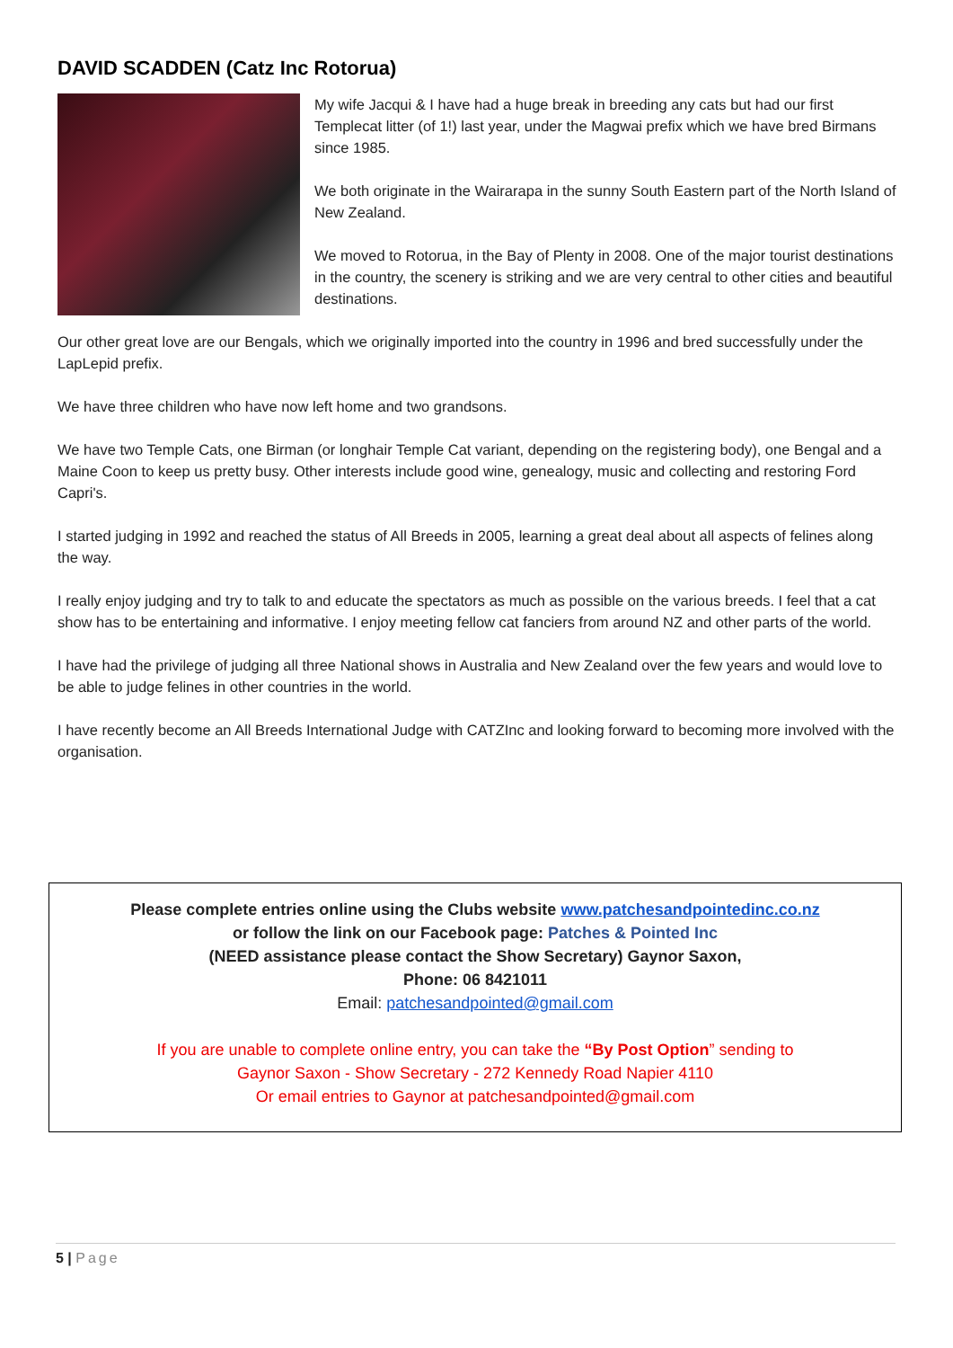DAVID SCADDEN (Catz Inc Rotorua)
My wife Jacqui & I have had a huge break in breeding any cats but had our first Templecat litter (of 1!) last year, under the Magwai prefix which we have bred Birmans since 1985.
We both originate in the Wairarapa in the sunny South Eastern part of the North Island of New Zealand.
We moved to Rotorua, in the Bay of Plenty in 2008. One of the major tourist destinations in the country, the scenery is striking and we are very central to other cities and beautiful destinations.
Our other great love are our Bengals, which we originally imported into the country in 1996 and bred successfully under the LapLepid prefix.
We have three children who have now left home and two grandsons.
We have two Temple Cats, one Birman (or longhair Temple Cat variant, depending on the registering body), one Bengal and a Maine Coon to keep us pretty busy. Other interests include good wine, genealogy, music and collecting and restoring Ford Capri's.
I started judging in 1992 and reached the status of All Breeds in 2005, learning a great deal about all aspects of felines along the way.
I really enjoy judging and try to talk to and educate the spectators as much as possible on the various breeds. I feel that a cat show has to be entertaining and informative. I enjoy meeting fellow cat fanciers from around NZ and other parts of the world.
I have had the privilege of judging all three National shows in Australia and New Zealand over the few years and would love to be able to judge felines in other countries in the world.
I have recently become an All Breeds International Judge with CATZInc and looking forward to becoming more involved with the organisation.
Please complete entries online using the Clubs website www.patchesandpointedinc.co.nz
or follow the link on our Facebook page: Patches & Pointed Inc
(NEED assistance please contact the Show Secretary) Gaynor Saxon,
Phone: 06 8421011
Email: patchesandpointed@gmail.com
If you are unable to complete online entry, you can take the “By Post Option” sending to
Gaynor Saxon - Show Secretary - 272 Kennedy Road Napier 4110
Or email entries to Gaynor at patchesandpointed@gmail.com
5 | Page